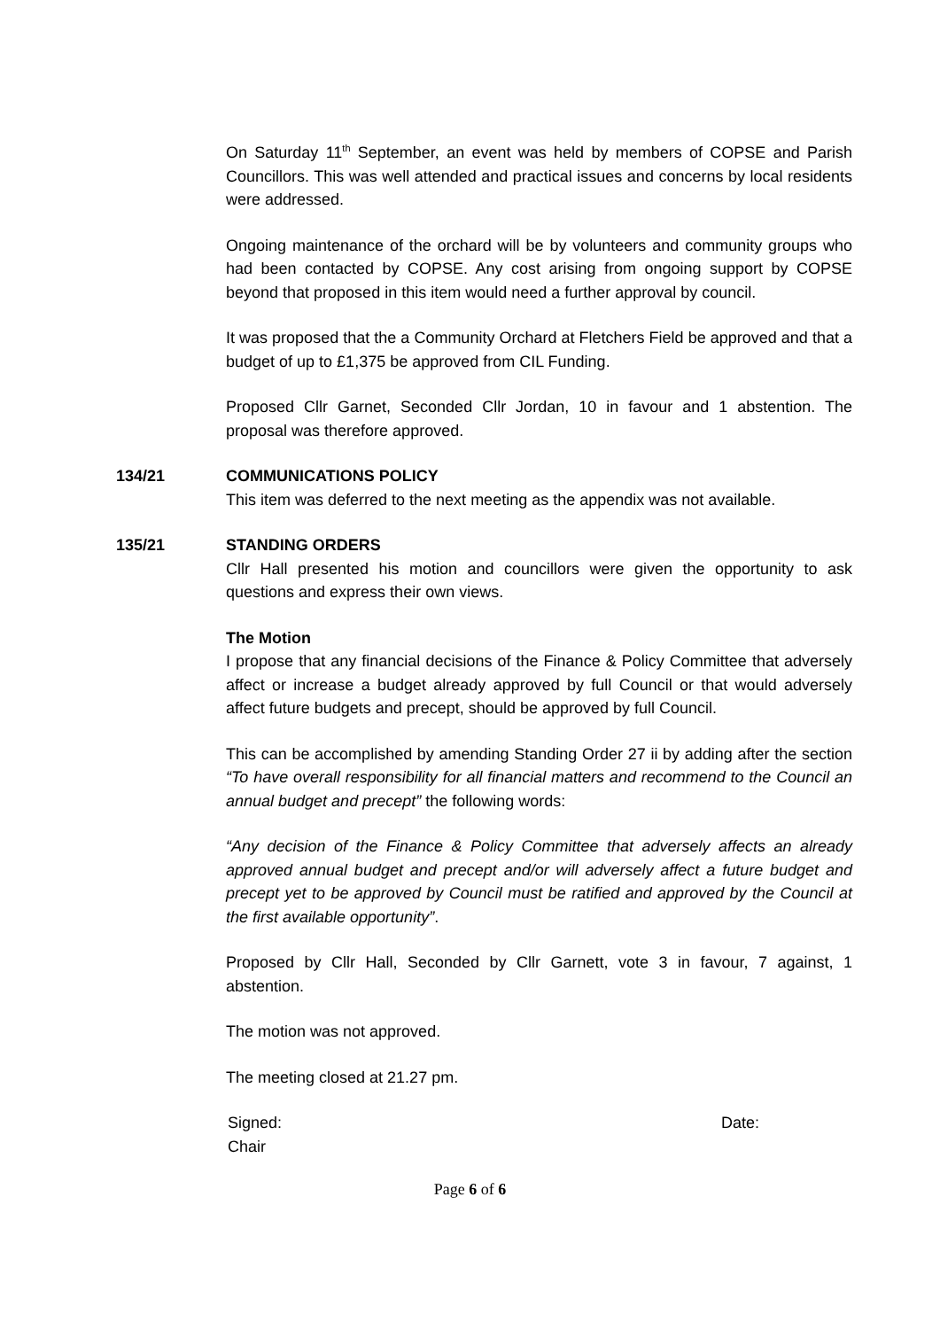On Saturday 11<sup>th</sup> September, an event was held by members of COPSE and Parish Councillors. This was well attended and practical issues and concerns by local residents were addressed.
Ongoing maintenance of the orchard will be by volunteers and community groups who had been contacted by COPSE. Any cost arising from ongoing support by COPSE beyond that proposed in this item would need a further approval by council.
It was proposed that the a Community Orchard at Fletchers Field be approved and that a budget of up to £1,375 be approved from CIL Funding.
Proposed Cllr Garnet, Seconded Cllr Jordan, 10 in favour and 1 abstention. The proposal was therefore approved.
134/21 COMMUNICATIONS POLICY
This item was deferred to the next meeting as the appendix was not available.
135/21 STANDING ORDERS
Cllr Hall presented his motion and councillors were given the opportunity to ask questions and express their own views.
The Motion
I propose that any financial decisions of the Finance & Policy Committee that adversely affect or increase a budget already approved by full Council or that would adversely affect future budgets and precept, should be approved by full Council.
This can be accomplished by amending Standing Order 27 ii by adding after the section “To have overall responsibility for all financial matters and recommend to the Council an annual budget and precept” the following words:
“Any decision of the Finance & Policy Committee that adversely affects an already approved annual budget and precept and/or will adversely affect a future budget and precept yet to be approved by Council must be ratified and approved by the Council at the first available opportunity”.
Proposed by Cllr Hall, Seconded by Cllr Garnett, vote 3 in favour, 7 against, 1 abstention.
The motion was not approved.
The meeting closed at 21.27 pm.
Signed:
Chair
Date:
Page 6 of 6